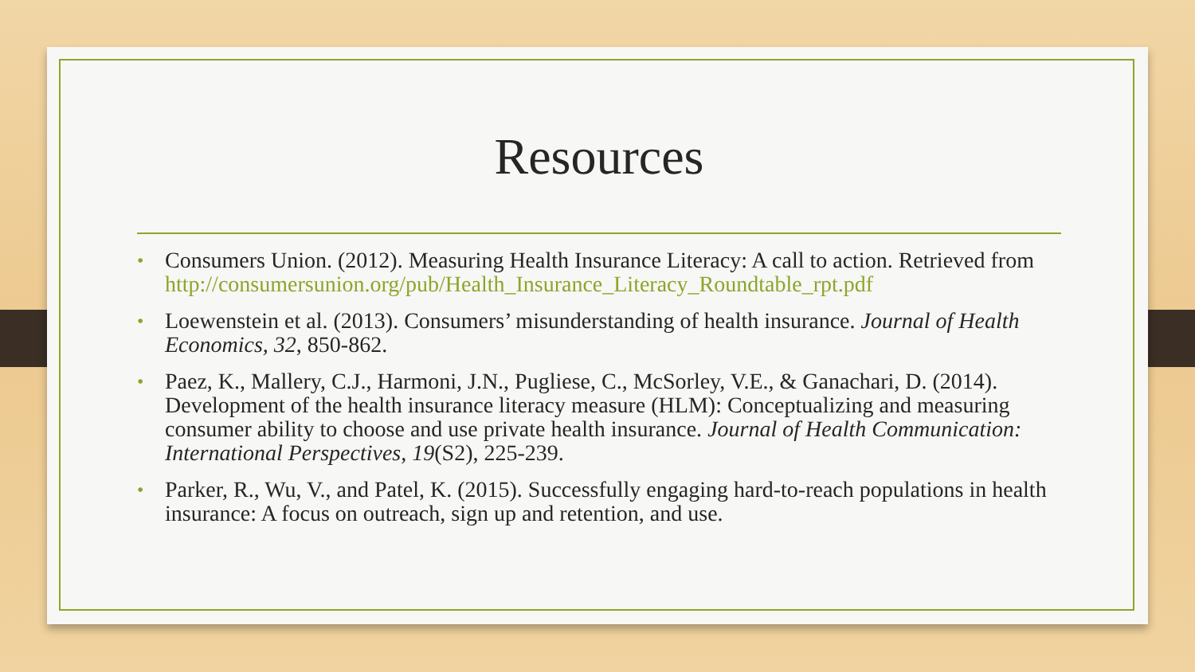Resources
• Consumers Union. (2012). Measuring Health Insurance Literacy: A call to action. Retrieved from http://consumersunion.org/pub/Health_Insurance_Literacy_Roundtable_rpt.pdf
• Loewenstein et al. (2013). Consumers’ misunderstanding of health insurance. Journal of Health Economics, 32, 850-862.
• Paez, K., Mallery, C.J., Harmoni, J.N., Pugliese, C., McSorley, V.E., & Ganachari, D. (2014). Development of the health insurance literacy measure (HLM): Conceptualizing and measuring consumer ability to choose and use private health insurance. Journal of Health Communication: International Perspectives, 19(S2), 225-239.
• Parker, R., Wu, V., and Patel, K. (2015). Successfully engaging hard-to-reach populations in health insurance: A focus on outreach, sign up and retention, and use.